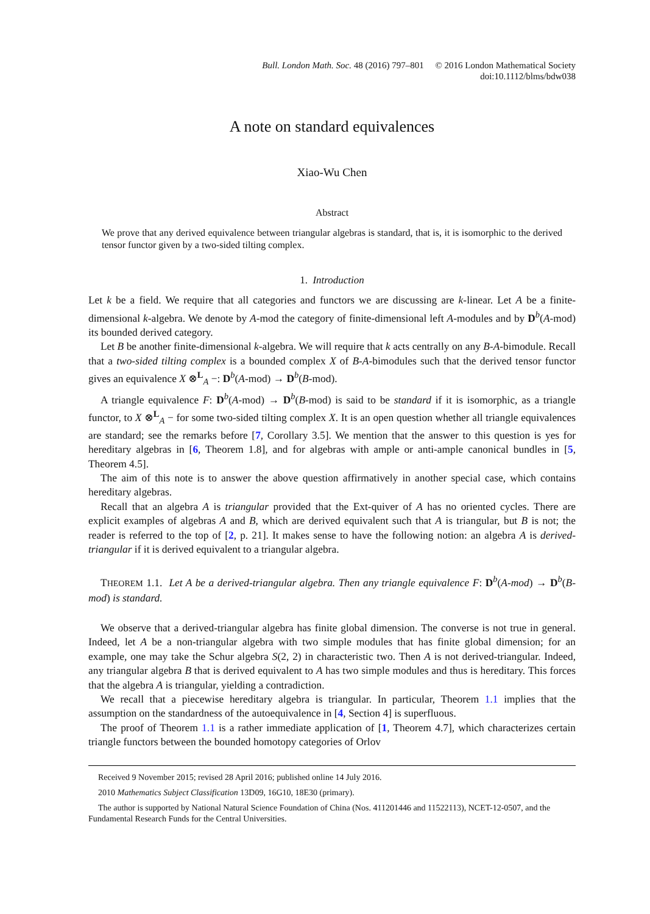Bull. London Math. Soc. 48 (2016) 797–801 © 2016 London Mathematical Society
doi:10.1112/blms/bdw038
A note on standard equivalences
Xiao-Wu Chen
Abstract
We prove that any derived equivalence between triangular algebras is standard, that is, it is isomorphic to the derived tensor functor given by a two-sided tilting complex.
1. Introduction
Let k be a field. We require that all categories and functors we are discussing are k-linear. Let A be a finite-dimensional k-algebra. We denote by A-mod the category of finite-dimensional left A-modules and by D<sup>b</sup>(A-mod) its bounded derived category.
Let B be another finite-dimensional k-algebra. We will require that k acts centrally on any B-A-bimodule. Recall that a two-sided tilting complex is a bounded complex X of B-A-bimodules such that the derived tensor functor gives an equivalence X ⊗<sup>L</sup><sub>A</sub> −: D<sup>b</sup>(A-mod) → D<sup>b</sup>(B-mod).
A triangle equivalence F: D<sup>b</sup>(A-mod) → D<sup>b</sup>(B-mod) is said to be standard if it is isomorphic, as a triangle functor, to X ⊗<sup>L</sup><sub>A</sub> − for some two-sided tilting complex X. It is an open question whether all triangle equivalences are standard; see the remarks before [7, Corollary 3.5]. We mention that the answer to this question is yes for hereditary algebras in [6, Theorem 1.8], and for algebras with ample or anti-ample canonical bundles in [5, Theorem 4.5].
The aim of this note is to answer the above question affirmatively in another special case, which contains hereditary algebras.
Recall that an algebra A is triangular provided that the Ext-quiver of A has no oriented cycles. There are explicit examples of algebras A and B, which are derived equivalent such that A is triangular, but B is not; the reader is referred to the top of [2, p. 21]. It makes sense to have the following notion: an algebra A is derived-triangular if it is derived equivalent to a triangular algebra.
THEOREM 1.1. Let A be a derived-triangular algebra. Then any triangle equivalence F: D<sup>b</sup>(A-mod) → D<sup>b</sup>(B-mod) is standard.
We observe that a derived-triangular algebra has finite global dimension. The converse is not true in general. Indeed, let A be a non-triangular algebra with two simple modules that has finite global dimension; for an example, one may take the Schur algebra S(2, 2) in characteristic two. Then A is not derived-triangular. Indeed, any triangular algebra B that is derived equivalent to A has two simple modules and thus is hereditary. This forces that the algebra A is triangular, yielding a contradiction.
We recall that a piecewise hereditary algebra is triangular. In particular, Theorem 1.1 implies that the assumption on the standardness of the autoequivalence in [4, Section 4] is superfluous.
The proof of Theorem 1.1 is a rather immediate application of [1, Theorem 4.7], which characterizes certain triangle functors between the bounded homotopy categories of Orlov
Received 9 November 2015; revised 28 April 2016; published online 14 July 2016.
2010 Mathematics Subject Classification 13D09, 16G10, 18E30 (primary).
The author is supported by National Natural Science Foundation of China (Nos. 411201446 and 11522113), NCET-12-0507, and the Fundamental Research Funds for the Central Universities.